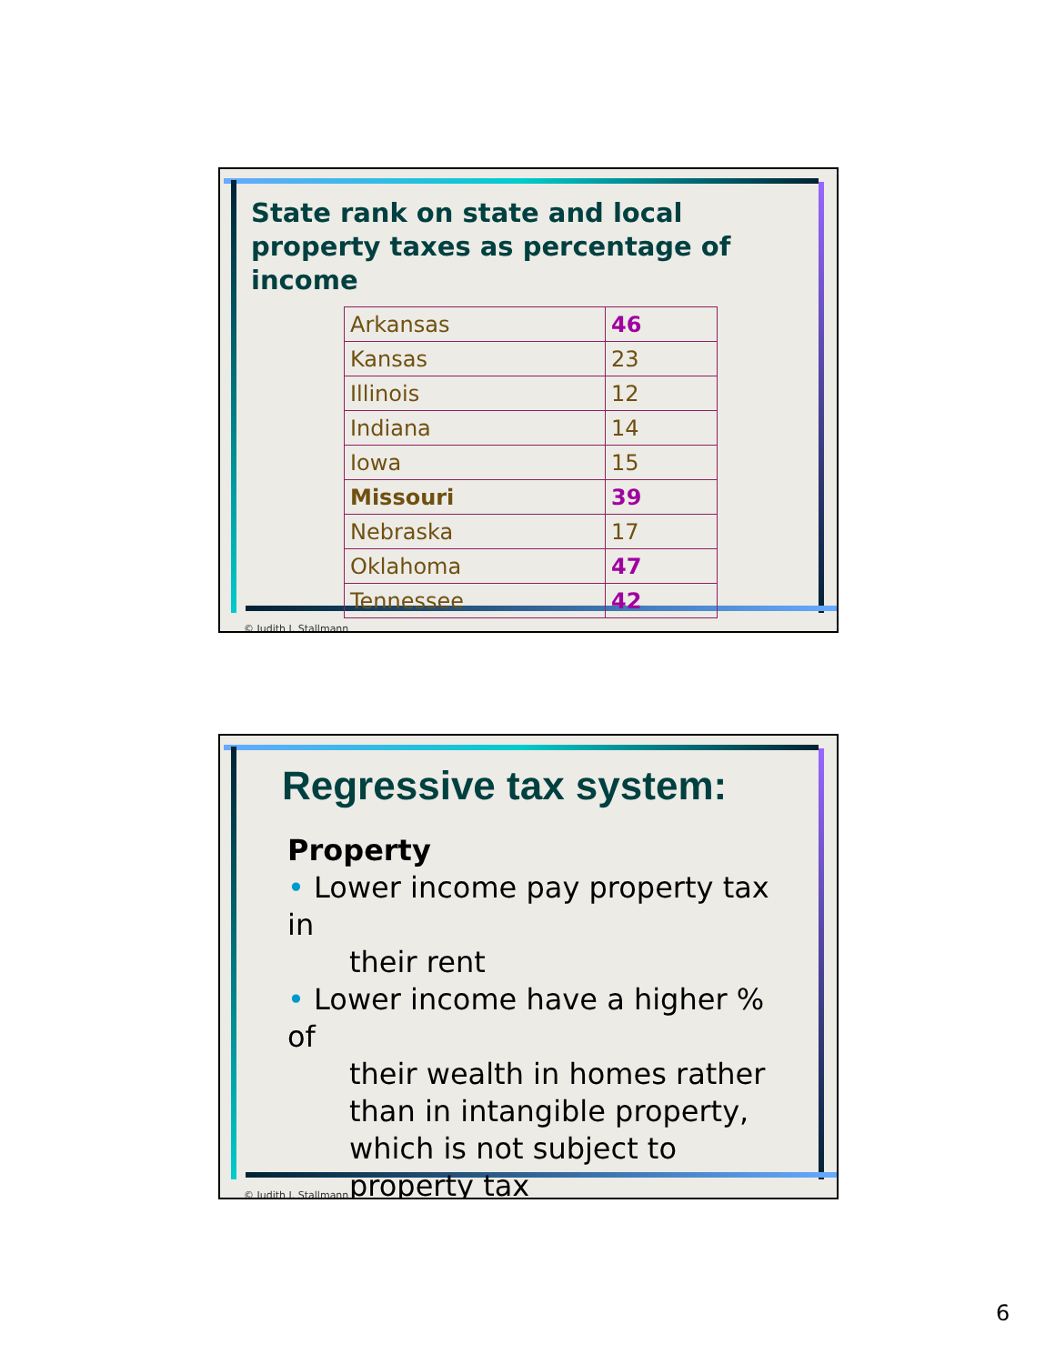State rank on state and local property taxes as percentage of income
| Arkansas | 46 |
| Kansas | 23 |
| Illinois | 12 |
| Indiana | 14 |
| Iowa | 15 |
| Missouri | 39 |
| Nebraska | 17 |
| Oklahoma | 47 |
| Tennessee | 42 |
© Judith I. Stallmann
Regressive tax system:
Property
• Lower income pay property tax in
their rent
• Lower income have a higher % of
their wealth in homes rather than in intangible property, which is not subject to property tax
© Judith I. Stallmann
6